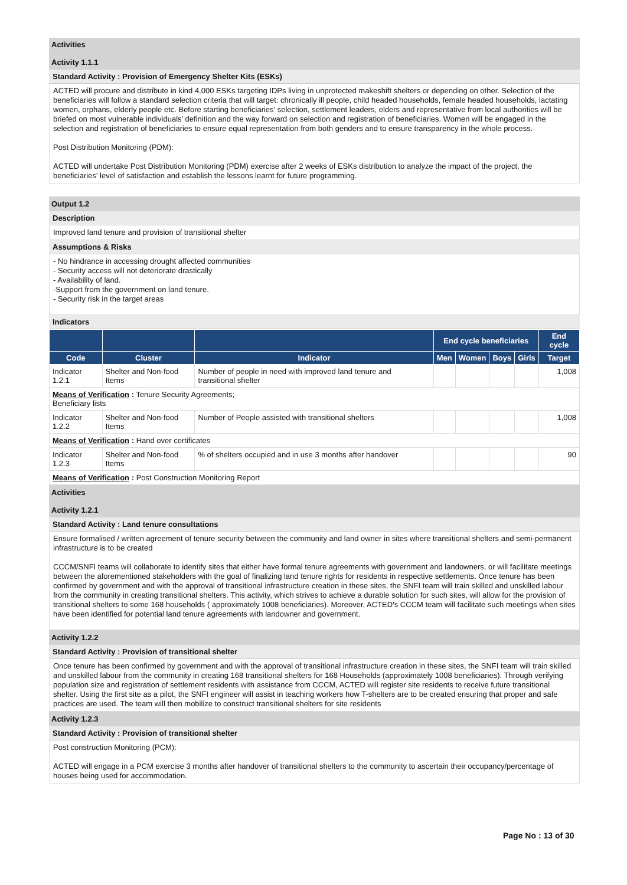Activities
Activity 1.1.1
Standard Activity : Provision of Emergency Shelter Kits (ESKs)
ACTED will procure and distribute in kind 4,000 ESKs targeting IDPs living in unprotected makeshift shelters or depending on other. Selection of the beneficiaries will follow a standard selection criteria that will target: chronically ill people, child headed households, female headed households, lactating women, orphans, elderly people etc. Before starting beneficiaries' selection, settlement leaders, elders and representative from local authorities will be briefed on most vulnerable individuals' definition and the way forward on selection and registration of beneficiaries. Women will be engaged in the selection and registration of beneficiaries to ensure equal representation from both genders and to ensure transparency in the whole process.
Post Distribution Monitoring (PDM):
ACTED will undertake Post Distribution Monitoring (PDM) exercise after 2 weeks of ESKs distribution to analyze the impact of the project, the beneficiaries' level of satisfaction and establish the lessons learnt for future programming.
Output 1.2
Description
Improved land tenure and provision of transitional shelter
Assumptions & Risks
- No hindrance in accessing drought affected communities
- Security access will not deteriorate drastically
- Availability of land.
-Support from the government on land tenure.
- Security risk in the target areas
Indicators
| | | | End cycle beneficiaries | | | | End cycle |
| --- | --- | --- | --- | --- | --- | --- | --- |
| Code | Cluster | Indicator | Men | Women | Boys | Girls | Target |
| Indicator 1.2.1 | Shelter and Non-food Items | Number of people in need with improved land tenure and transitional shelter | | | | | 1,008 |
| Means of Verification : Tenure Security Agreements; Beneficiary lists | | | | | | | |
| Indicator 1.2.2 | Shelter and Non-food Items | Number of People assisted with transitional shelters | | | | | 1,008 |
| Means of Verification : Hand over certificates | | | | | | | |
| Indicator 1.2.3 | Shelter and Non-food Items | % of shelters occupied and in use 3 months after handover | | | | | 90 |
| Means of Verification : Post Construction Monitoring Report | | | | | | | |
Activities
Activity 1.2.1
Standard Activity : Land tenure consultations
Ensure formalised / written agreement of tenure security between the community and land owner in sites where transitional shelters and semi-permanent infrastructure is to be created
CCCM/SNFI teams will collaborate to identify sites that either have formal tenure agreements with government and landowners, or will facilitate meetings between the aforementioned stakeholders with the goal of finalizing land tenure rights for residents in respective settlements. Once tenure has been confirmed by government and with the approval of transitional infrastructure creation in these sites, the SNFI team will train skilled and unskilled labour from the community in creating transitional shelters. This activity, which strives to achieve a durable solution for such sites, will allow for the provision of transitional shelters to some 168 households ( approximately 1008 beneficiaries). Moreover, ACTED's CCCM team will facilitate such meetings when sites have been identified for potential land tenure agreements with landowner and government.
Activity 1.2.2
Standard Activity : Provision of transitional shelter
Once tenure has been confirmed by government and with the approval of transitional infrastructure creation in these sites, the SNFI team will train skilled and unskilled labour from the community in creating 168 transitional shelters for 168 Households (approximately 1008 beneficiaries). Through verifying population size and registration of settlement residents with assistance from CCCM, ACTED will register site residents to receive future transitional shelter. Using the first site as a pilot, the SNFI engineer will assist in teaching workers how T-shelters are to be created ensuring that proper and safe practices are used. The team will then mobilize to construct transitional shelters for site residents
Activity 1.2.3
Standard Activity : Provision of transitional shelter
Post construction Monitoring (PCM):
ACTED will engage in a PCM exercise 3 months after handover of transitional shelters to the community to ascertain their occupancy/percentage of houses being used for accommodation.
Page No : 13 of 30